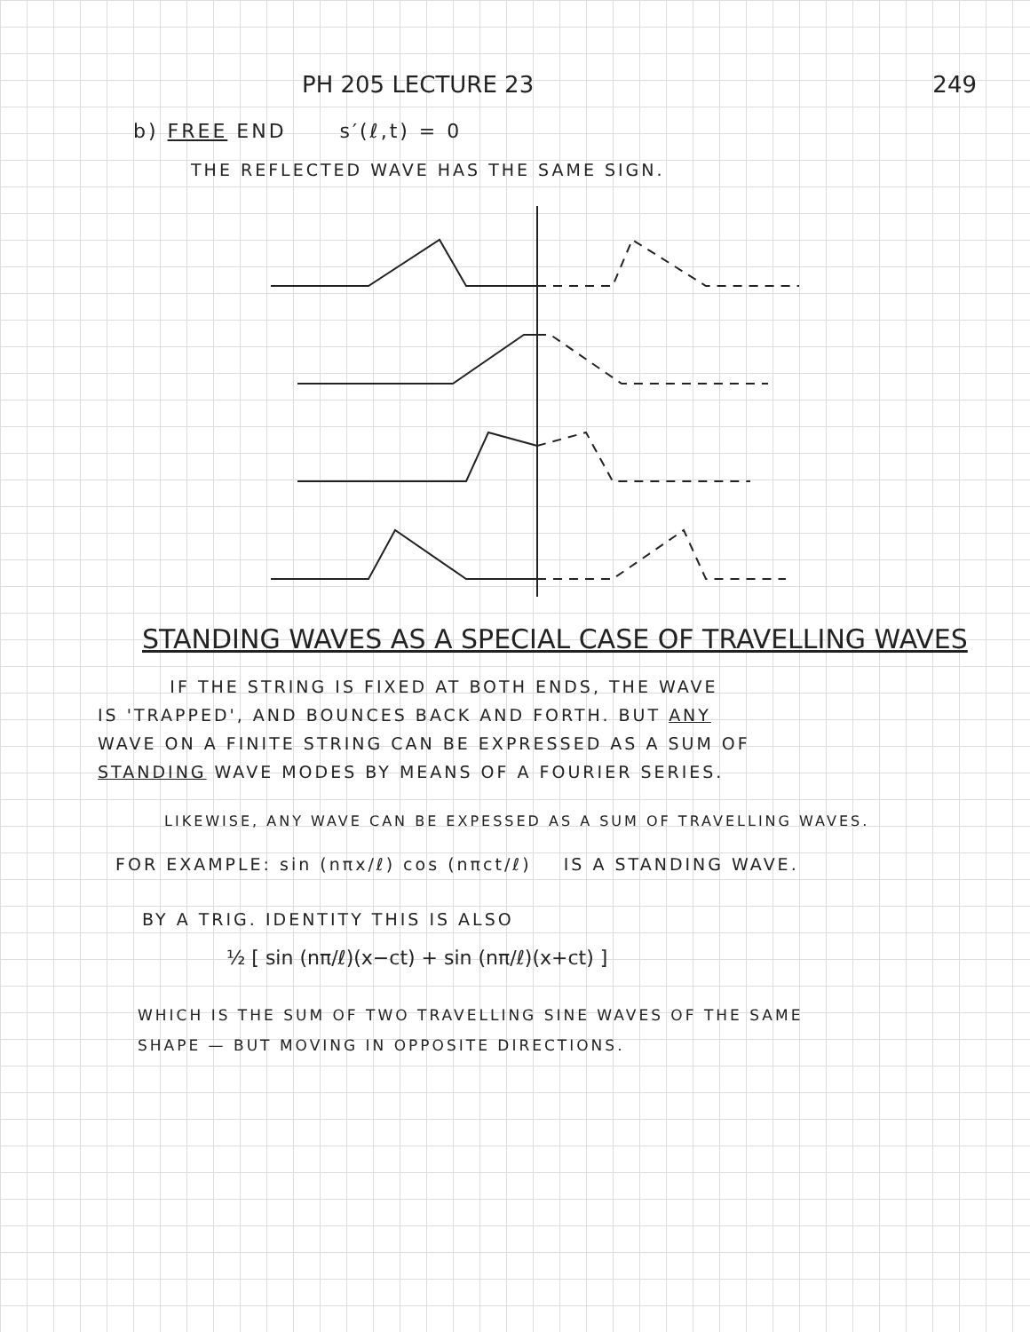PH 205 LECTURE 23 249
b) FREE END s′(ℓ,t) = 0
THE REFLECTED WAVE HAS THE SAME SIGN.
STANDING WAVES AS A SPECIAL CASE OF TRAVELLING WAVES
IF THE STRING IS FIXED AT BOTH ENDS, THE WAVE
IS 'TRAPPED', AND BOUNCES BACK AND FORTH. BUT ANY
WAVE ON A FINITE STRING CAN BE EXPRESSED AS A SUM OF
STANDING WAVE MODES BY MEANS OF A FOURIER SERIES.
LIKEWISE, ANY WAVE CAN BE EXPESSED AS A SUM OF TRAVELLING WAVES.
FOR EXAMPLE: sin (nπx/ℓ) cos (nπct/ℓ) IS A STANDING WAVE.
BY A TRIG. IDENTITY THIS IS ALSO
½ [ sin (nπ/ℓ)(x−ct) + sin (nπ/ℓ)(x+ct) ]
WHICH IS THE SUM OF TWO TRAVELLING SINE WAVES OF THE SAME
SHAPE — BUT MOVING IN OPPOSITE DIRECTIONS.